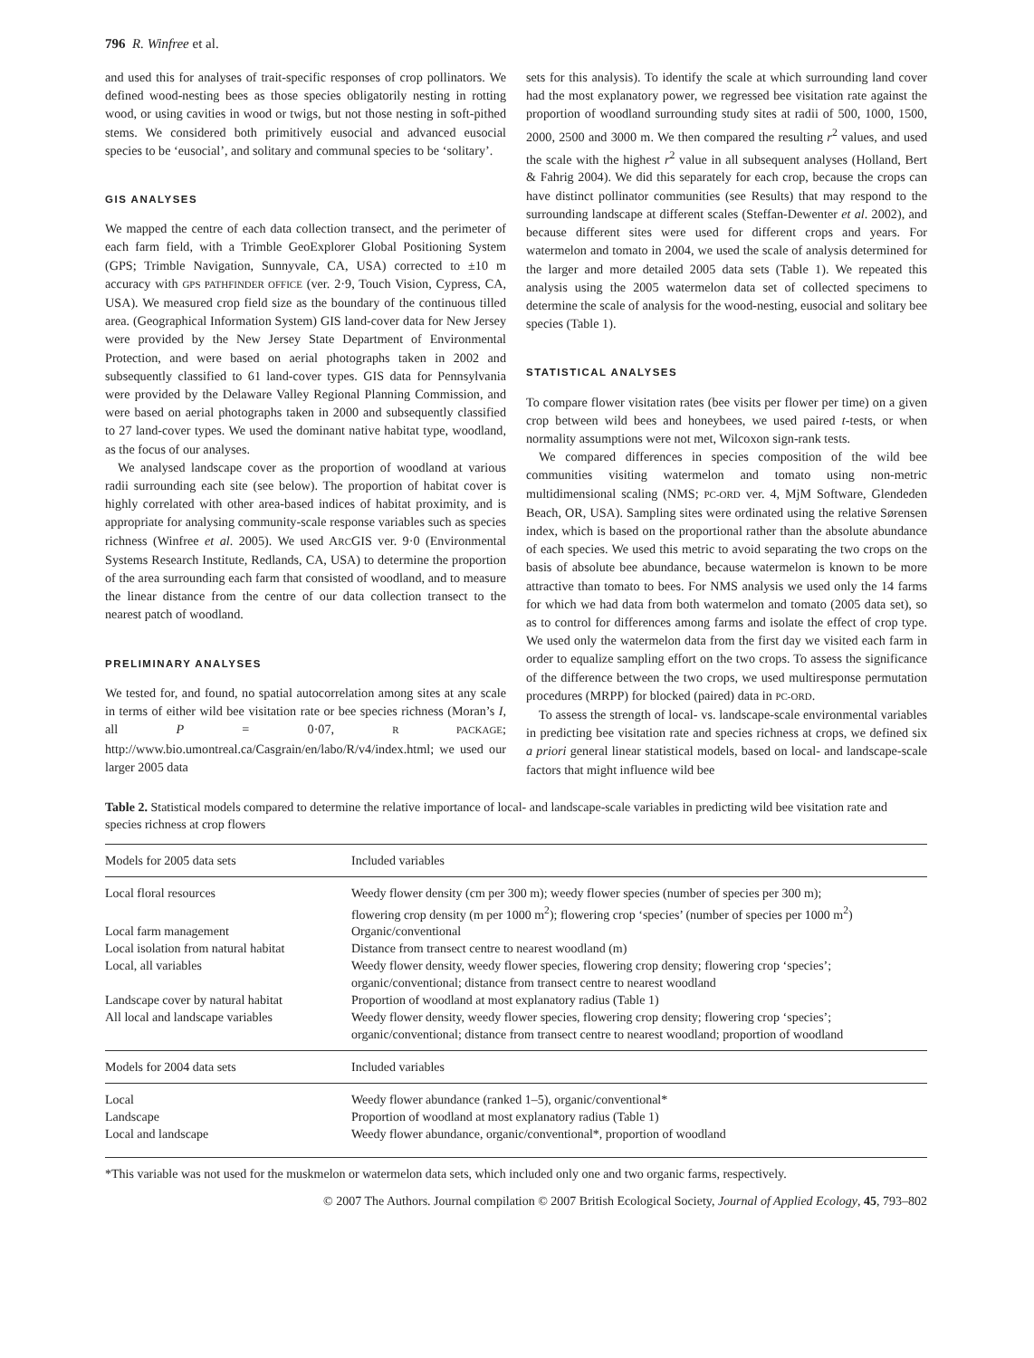796 R. Winfree et al.
and used this for analyses of trait-specific responses of crop pollinators. We defined wood-nesting bees as those species obligatorily nesting in rotting wood, or using cavities in wood or twigs, but not those nesting in soft-pithed stems. We considered both primitively eusocial and advanced eusocial species to be ‘eusocial’, and solitary and communal species to be ‘solitary’.
GIS ANALYSES
We mapped the centre of each data collection transect, and the perimeter of each farm field, with a Trimble GeoExplorer Global Positioning System (GPS; Trimble Navigation, Sunnyvale, CA, USA) corrected to ±10 m accuracy with GPS PATHFINDER OFFICE (ver. 2·9, Touch Vision, Cypress, CA, USA). We measured crop field size as the boundary of the continuous tilled area. (Geographical Information System) GIS land-cover data for New Jersey were provided by the New Jersey State Department of Environmental Protection, and were based on aerial photographs taken in 2002 and subsequently classified to 61 land-cover types. GIS data for Pennsylvania were provided by the Delaware Valley Regional Planning Commission, and were based on aerial photographs taken in 2000 and subsequently classified to 27 land-cover types. We used the dominant native habitat type, woodland, as the focus of our analyses.
We analysed landscape cover as the proportion of woodland at various radii surrounding each site (see below). The proportion of habitat cover is highly correlated with other area-based indices of habitat proximity, and is appropriate for analysing community-scale response variables such as species richness (Winfree et al. 2005). We used ARCGIS ver. 9·0 (Environmental Systems Research Institute, Redlands, CA, USA) to determine the proportion of the area surrounding each farm that consisted of woodland, and to measure the linear distance from the centre of our data collection transect to the nearest patch of woodland.
PRELIMINARY ANALYSES
We tested for, and found, no spatial autocorrelation among sites at any scale in terms of either wild bee visitation rate or bee species richness (Moran’s I, all P = 0·07, R PACKAGE; http://www.bio.umontreal.ca/Casgrain/en/labo/R/v4/index.html; we used our larger 2005 data
sets for this analysis). To identify the scale at which surrounding land cover had the most explanatory power, we regressed bee visitation rate against the proportion of woodland surrounding study sites at radii of 500, 1000, 1500, 2000, 2500 and 3000 m. We then compared the resulting r<sup>2</sup> values, and used the scale with the highest r<sup>2</sup> value in all subsequent analyses (Holland, Bert & Fahrig 2004). We did this separately for each crop, because the crops can have distinct pollinator communities (see Results) that may respond to the surrounding landscape at different scales (Steffan-Dewenter et al. 2002), and because different sites were used for different crops and years. For watermelon and tomato in 2004, we used the scale of analysis determined for the larger and more detailed 2005 data sets (Table 1). We repeated this analysis using the 2005 watermelon data set of collected specimens to determine the scale of analysis for the wood-nesting, eusocial and solitary bee species (Table 1).
STATISTICAL ANALYSES
To compare flower visitation rates (bee visits per flower per time) on a given crop between wild bees and honeybees, we used paired t-tests, or when normality assumptions were not met, Wilcoxon sign-rank tests.
We compared differences in species composition of the wild bee communities visiting watermelon and tomato using non-metric multidimensional scaling (NMS; PC-ORD ver. 4, MjM Software, Glendeden Beach, OR, USA). Sampling sites were ordinated using the relative Sørensen index, which is based on the proportional rather than the absolute abundance of each species. We used this metric to avoid separating the two crops on the basis of absolute bee abundance, because watermelon is known to be more attractive than tomato to bees. For NMS analysis we used only the 14 farms for which we had data from both watermelon and tomato (2005 data set), so as to control for differences among farms and isolate the effect of crop type. We used only the watermelon data from the first day we visited each farm in order to equalize sampling effort on the two crops. To assess the significance of the difference between the two crops, we used multiresponse permutation procedures (MRPP) for blocked (paired) data in PC-ORD.
To assess the strength of local- vs. landscape-scale environmental variables in predicting bee visitation rate and species richness at crops, we defined six a priori general linear statistical models, based on local- and landscape-scale factors that might influence wild bee
Table 2. Statistical models compared to determine the relative importance of local- and landscape-scale variables in predicting wild bee visitation rate and species richness at crop flowers
| Models for 2005 data sets | Included variables |
| Local floral resources | Weedy flower density (cm per 300 m); weedy flower species (number of species per 300 m); flowering crop density (m per 1000 m<sup>2</sup>); flowering crop ‘species’ (number of species per 1000 m<sup>2</sup>) |
| Local farm management | Organic/conventional |
| Local isolation from natural habitat | Distance from transect centre to nearest woodland (m) |
| Local, all variables | Weedy flower density, weedy flower species, flowering crop density; flowering crop ‘species’; organic/conventional; distance from transect centre to nearest woodland |
| Landscape cover by natural habitat | Proportion of woodland at most explanatory radius (Table 1) |
| All local and landscape variables | Weedy flower density, weedy flower species, flowering crop density; flowering crop ‘species’; organic/conventional; distance from transect centre to nearest woodland; proportion of woodland |
| Models for 2004 data sets | Included variables |
| Local | Weedy flower abundance (ranked 1–5), organic/conventional* |
| Landscape | Proportion of woodland at most explanatory radius (Table 1) |
| Local and landscape | Weedy flower abundance, organic/conventional*, proportion of woodland |
*This variable was not used for the muskmelon or watermelon data sets, which included only one and two organic farms, respectively.
© 2007 The Authors. Journal compilation © 2007 British Ecological Society, Journal of Applied Ecology, 45, 793–802